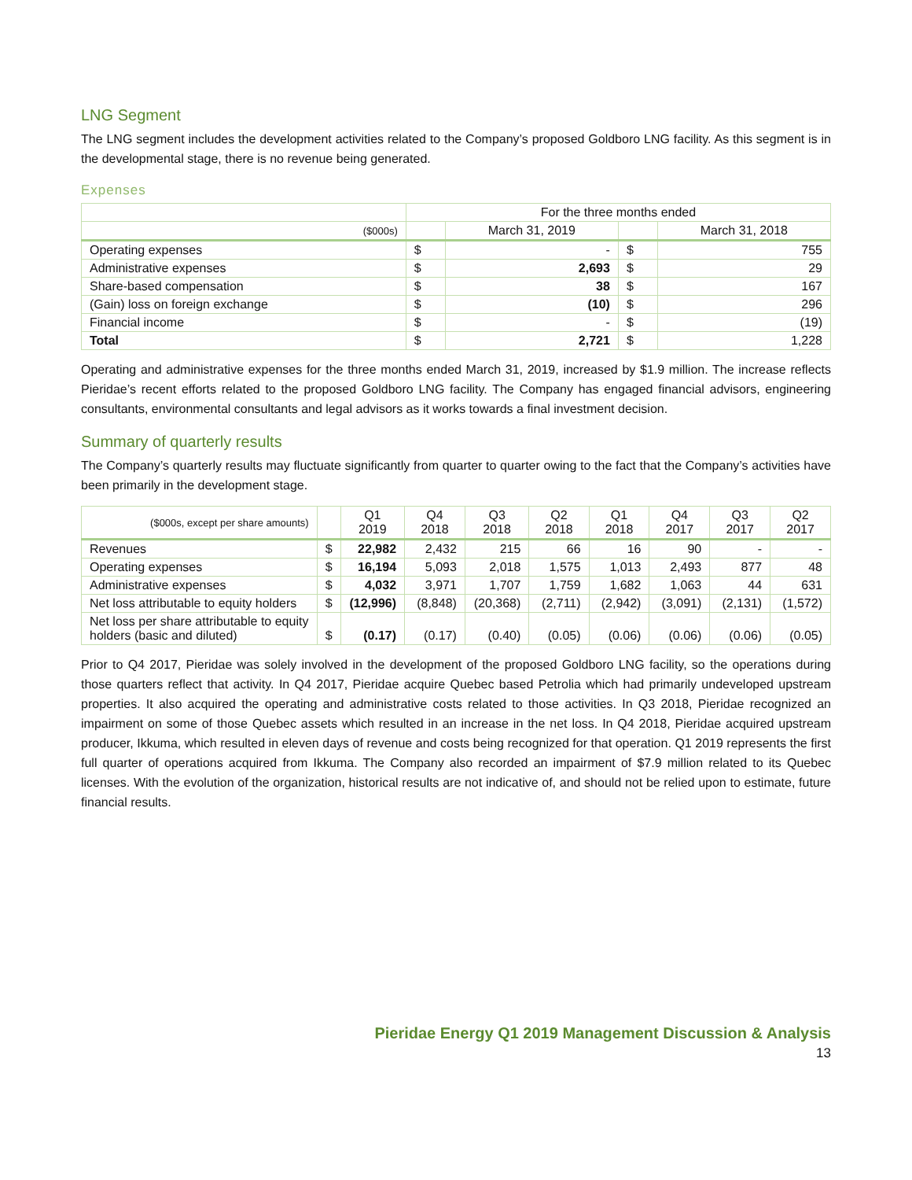LNG Segment
The LNG segment includes the development activities related to the Company’s proposed Goldboro LNG facility. As this segment is in the developmental stage, there is no revenue being generated.
Expenses
| | For the three months ended | | | |
| --- | --- | --- | --- | --- |
| ($000s) | | March 31, 2019 | | March 31, 2018 |
| Operating expenses | $ | - | $ | 755 |
| Administrative expenses | $ | 2,693 | $ | 29 |
| Share-based compensation | $ | 38 | $ | 167 |
| (Gain) loss on foreign exchange | $ | (10) | $ | 296 |
| Financial income | $ | - | $ | (19) |
| Total | $ | 2,721 | $ | 1,228 |
Operating and administrative expenses for the three months ended March 31, 2019, increased by $1.9 million. The increase reflects Pieridae’s recent efforts related to the proposed Goldboro LNG facility. The Company has engaged financial advisors, engineering consultants, environmental consultants and legal advisors as it works towards a final investment decision.
Summary of quarterly results
The Company’s quarterly results may fluctuate significantly from quarter to quarter owing to the fact that the Company’s activities have been primarily in the development stage.
| ($000s, except per share amounts) | | Q1 2019 | Q4 2018 | Q3 2018 | Q2 2018 | Q1 2018 | Q4 2017 | Q3 2017 | Q2 2017 |
| --- | --- | --- | --- | --- | --- | --- | --- | --- | --- |
| Revenues | $ | 22,982 | 2,432 | 215 | 66 | 16 | 90 | - | - |
| Operating expenses | $ | 16,194 | 5,093 | 2,018 | 1,575 | 1,013 | 2,493 | 877 | 48 |
| Administrative expenses | $ | 4,032 | 3,971 | 1,707 | 1,759 | 1,682 | 1,063 | 44 | 631 |
| Net loss attributable to equity holders | $ | (12,996) | (8,848) | (20,368) | (2,711) | (2,942) | (3,091) | (2,131) | (1,572) |
| Net loss per share attributable to equity holders (basic and diluted) | $ | (0.17) | (0.17) | (0.40) | (0.05) | (0.06) | (0.06) | (0.06) | (0.05) |
Prior to Q4 2017, Pieridae was solely involved in the development of the proposed Goldboro LNG facility, so the operations during those quarters reflect that activity. In Q4 2017, Pieridae acquire Quebec based Petrolia which had primarily undeveloped upstream properties. It also acquired the operating and administrative costs related to those activities. In Q3 2018, Pieridae recognized an impairment on some of those Quebec assets which resulted in an increase in the net loss. In Q4 2018, Pieridae acquired upstream producer, Ikkuma, which resulted in eleven days of revenue and costs being recognized for that operation. Q1 2019 represents the first full quarter of operations acquired from Ikkuma. The Company also recorded an impairment of $7.9 million related to its Quebec licenses. With the evolution of the organization, historical results are not indicative of, and should not be relied upon to estimate, future financial results.
Pieridae Energy Q1 2019 Management Discussion & Analysis
13